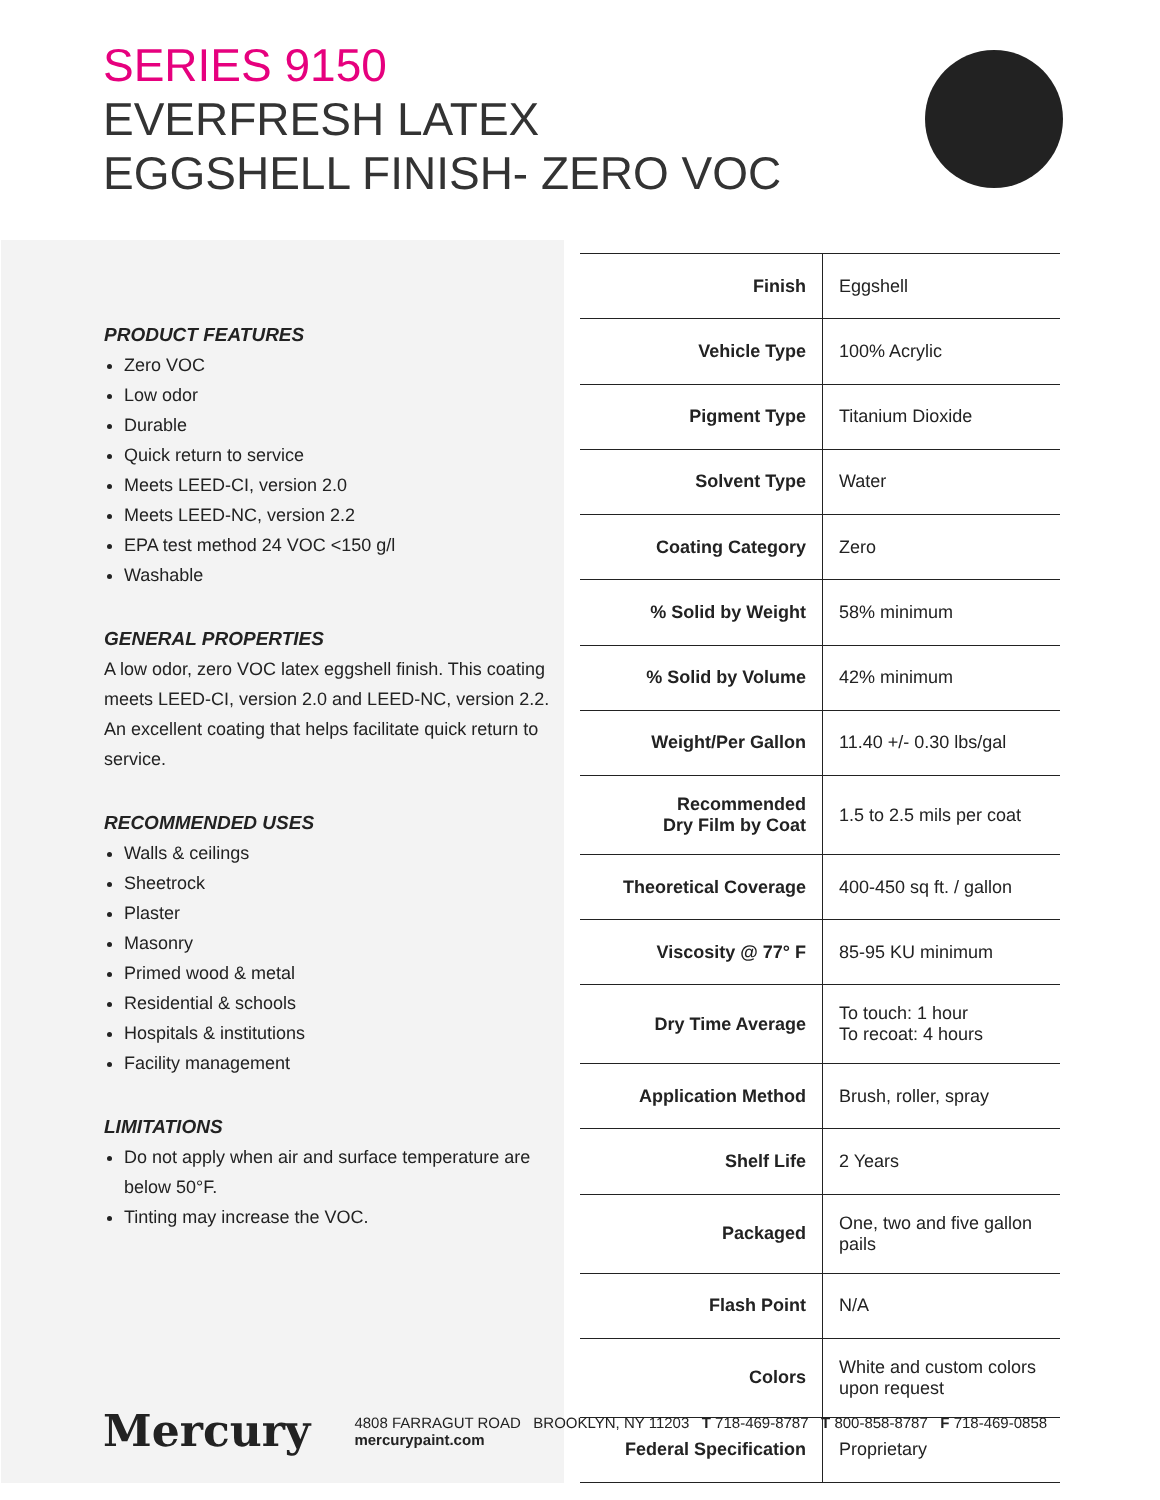SERIES 9150
EVERFRESH LATEX
EGGSHELL FINISH- ZERO VOC
PRODUCT FEATURES
Zero VOC
Low odor
Durable
Quick return to service
Meets LEED-CI, version 2.0
Meets LEED-NC, version 2.2
EPA test method 24 VOC <150 g/l
Washable
GENERAL PROPERTIES
A low odor, zero VOC latex eggshell finish. This coating meets LEED-CI, version 2.0 and LEED-NC, version 2.2. An excellent coating that helps facilitate quick return to service.
RECOMMENDED USES
Walls & ceilings
Sheetrock
Plaster
Masonry
Primed wood & metal
Residential & schools
Hospitals & institutions
Facility management
LIMITATIONS
Do not apply when air and surface temperature are below 50°F.
Tinting may increase the VOC.
| Finish | Eggshell |
| Vehicle Type | 100% Acrylic |
| Pigment Type | Titanium Dioxide |
| Solvent Type | Water |
| Coating Category | Zero |
| % Solid by Weight | 58% minimum |
| % Solid by Volume | 42% minimum |
| Weight/Per Gallon | 11.40 +/- 0.30 lbs/gal |
| Recommended Dry Film by Coat | 1.5 to 2.5 mils per coat |
| Theoretical Coverage | 400-450 sq ft. / gallon |
| Viscosity @ 77° F | 85-95 KU minimum |
| Dry Time Average | To touch: 1 hour To recoat: 4 hours |
| Application Method | Brush, roller, spray |
| Shelf Life | 2 Years |
| Packaged | One, two and five gallon pails |
| Flash Point | N/A |
| Colors | White and custom colors upon request |
| Federal Specification | Proprietary |
Mercury 4808 FARRAGUT ROAD BROOKLYN, NY 11203 T 718-469-8787 T 800-858-8787 F 718-469-0858 mercurypaint.com